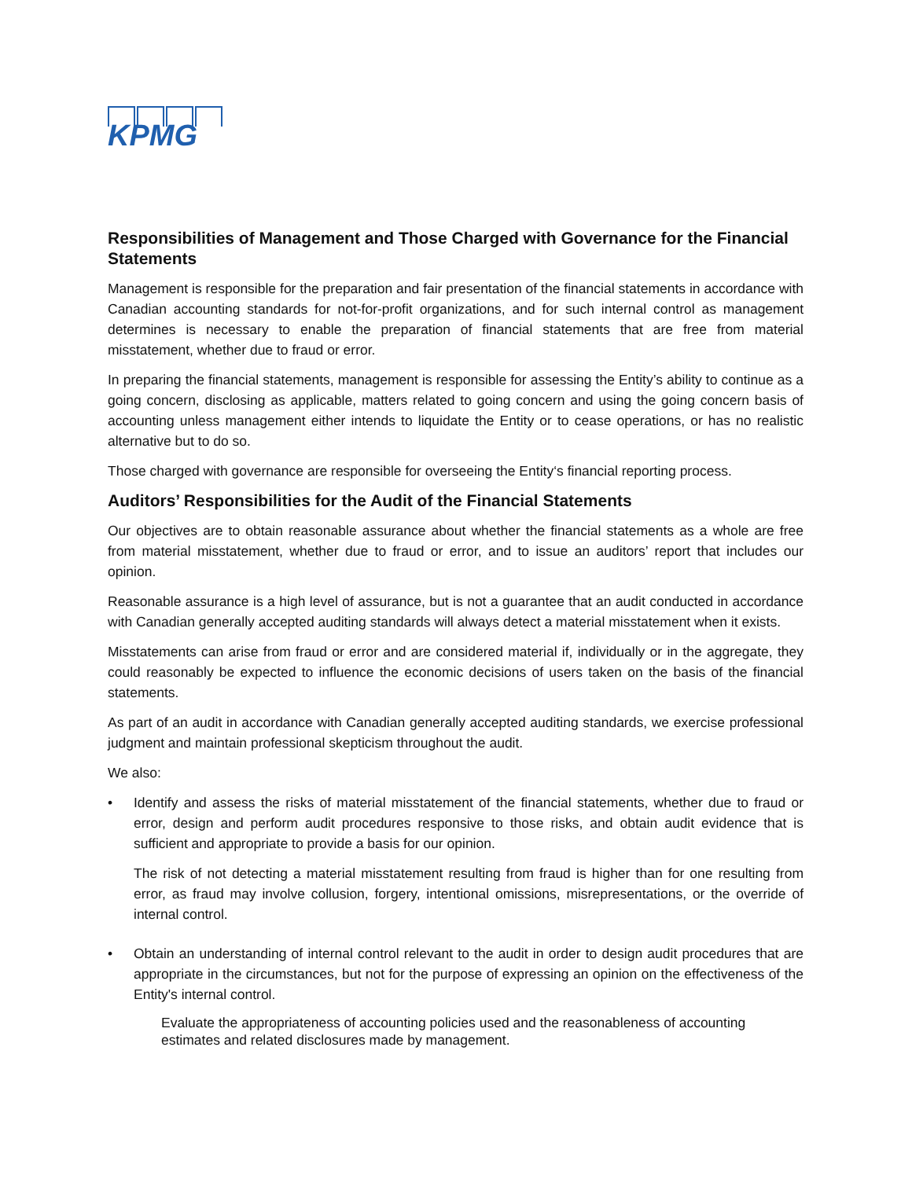KPMG
Responsibilities of Management and Those Charged with Governance for the Financial Statements
Management is responsible for the preparation and fair presentation of the financial statements in accordance with Canadian accounting standards for not-for-profit organizations, and for such internal control as management determines is necessary to enable the preparation of financial statements that are free from material misstatement, whether due to fraud or error.
In preparing the financial statements, management is responsible for assessing the Entity’s ability to continue as a going concern, disclosing as applicable, matters related to going concern and using the going concern basis of accounting unless management either intends to liquidate the Entity or to cease operations, or has no realistic alternative but to do so.
Those charged with governance are responsible for overseeing the Entity‘s financial reporting process.
Auditors’ Responsibilities for the Audit of the Financial Statements
Our objectives are to obtain reasonable assurance about whether the financial statements as a whole are free from material misstatement, whether due to fraud or error, and to issue an auditors’ report that includes our opinion.
Reasonable assurance is a high level of assurance, but is not a guarantee that an audit conducted in accordance with Canadian generally accepted auditing standards will always detect a material misstatement when it exists.
Misstatements can arise from fraud or error and are considered material if, individually or in the aggregate, they could reasonably be expected to influence the economic decisions of users taken on the basis of the financial statements.
As part of an audit in accordance with Canadian generally accepted auditing standards, we exercise professional judgment and maintain professional skepticism throughout the audit.
We also:
• Identify and assess the risks of material misstatement of the financial statements, whether due to fraud or error, design and perform audit procedures responsive to those risks, and obtain audit evidence that is sufficient and appropriate to provide a basis for our opinion.
The risk of not detecting a material misstatement resulting from fraud is higher than for one resulting from error, as fraud may involve collusion, forgery, intentional omissions, misrepresentations, or the override of internal control.
• Obtain an understanding of internal control relevant to the audit in order to design audit procedures that are appropriate in the circumstances, but not for the purpose of expressing an opinion on the effectiveness of the Entity's internal control.
Evaluate the appropriateness of accounting policies used and the reasonableness of accounting estimates and related disclosures made by management.